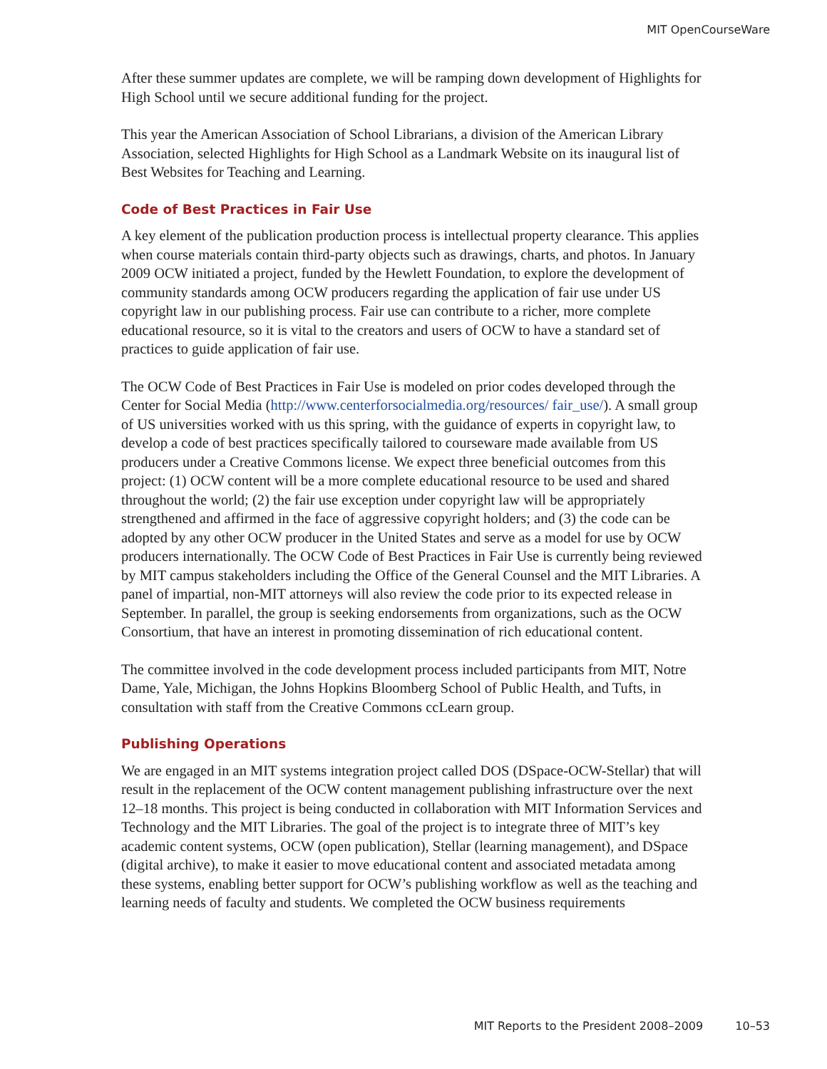MIT OpenCourseWare
After these summer updates are complete, we will be ramping down development of Highlights for High School until we secure additional funding for the project.
This year the American Association of School Librarians, a division of the American Library Association, selected Highlights for High School as a Landmark Website on its inaugural list of Best Websites for Teaching and Learning.
Code of Best Practices in Fair Use
A key element of the publication production process is intellectual property clearance. This applies when course materials contain third-party objects such as drawings, charts, and photos. In January 2009 OCW initiated a project, funded by the Hewlett Foundation, to explore the development of community standards among OCW producers regarding the application of fair use under US copyright law in our publishing process. Fair use can contribute to a richer, more complete educational resource, so it is vital to the creators and users of OCW to have a standard set of practices to guide application of fair use.
The OCW Code of Best Practices in Fair Use is modeled on prior codes developed through the Center for Social Media (http://www.centerforsocialmedia.org/resources/ fair_use/). A small group of US universities worked with us this spring, with the guidance of experts in copyright law, to develop a code of best practices specifically tailored to courseware made available from US producers under a Creative Commons license. We expect three beneficial outcomes from this project: (1) OCW content will be a more complete educational resource to be used and shared throughout the world; (2) the fair use exception under copyright law will be appropriately strengthened and affirmed in the face of aggressive copyright holders; and (3) the code can be adopted by any other OCW producer in the United States and serve as a model for use by OCW producers internationally. The OCW Code of Best Practices in Fair Use is currently being reviewed by MIT campus stakeholders including the Office of the General Counsel and the MIT Libraries. A panel of impartial, non-MIT attorneys will also review the code prior to its expected release in September. In parallel, the group is seeking endorsements from organizations, such as the OCW Consortium, that have an interest in promoting dissemination of rich educational content.
The committee involved in the code development process included participants from MIT, Notre Dame, Yale, Michigan, the Johns Hopkins Bloomberg School of Public Health, and Tufts, in consultation with staff from the Creative Commons ccLearn group.
Publishing Operations
We are engaged in an MIT systems integration project called DOS (DSpace-OCW-Stellar) that will result in the replacement of the OCW content management publishing infrastructure over the next 12–18 months. This project is being conducted in collaboration with MIT Information Services and Technology and the MIT Libraries. The goal of the project is to integrate three of MIT’s key academic content systems, OCW (open publication), Stellar (learning management), and DSpace (digital archive), to make it easier to move educational content and associated metadata among these systems, enabling better support for OCW’s publishing workflow as well as the teaching and learning needs of faculty and students. We completed the OCW business requirements
MIT Reports to the President 2008–2009 10–53